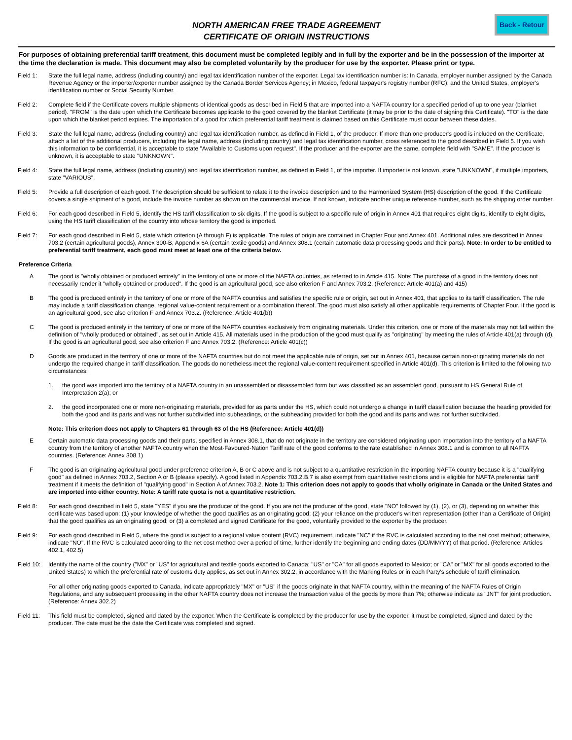NORTH AMERICAN FREE TRADE AGREEMENT
CERTIFICATE OF ORIGIN INSTRUCTIONS
Back - Retour
For purposes of obtaining preferential tariff treatment, this document must be completed legibly and in full by the exporter and be in the possession of the importer at the time the declaration is made. This document may also be completed voluntarily by the producer for use by the exporter. Please print or type.
Field 1: State the full legal name, address (including country) and legal tax identification number of the exporter. Legal tax identification number is: In Canada, employer number assigned by the Canada Revenue Agency or the importer/exporter number assigned by the Canada Border Services Agency; in Mexico, federal taxpayer's registry number (RFC); and the United States, employer's identification number or Social Security Number.
Field 2: Complete field if the Certificate covers multiple shipments of identical goods as described in Field 5 that are imported into a NAFTA country for a specified period of up to one year (blanket period). "FROM" is the date upon which the Certificate becomes applicable to the good covered by the blanket Certificate (it may be prior to the date of signing this Certificate). "TO" is the date upon which the blanket period expires. The importation of a good for which preferential tariff treatment is claimed based on this Certificate must occur between these dates.
Field 3: State the full legal name, address (including country) and legal tax identification number, as defined in Field 1, of the producer. If more than one producer's good is included on the Certificate, attach a list of the additional producers, including the legal name, address (including country) and legal tax identification number, cross referenced to the good described in Field 5. If you wish this information to be confidential, it is acceptable to state "Available to Customs upon request". If the producer and the exporter are the same, complete field with "SAME". If the producer is unknown, it is acceptable to state "UNKNOWN".
Field 4: State the full legal name, address (including country) and legal tax identification number, as defined in Field 1, of the importer. If importer is not known, state "UNKNOWN", if multiple importers, state "VARIOUS".
Field 5: Provide a full description of each good. The description should be sufficient to relate it to the invoice description and to the Harmonized System (HS) description of the good. If the Certificate covers a single shipment of a good, include the invoice number as shown on the commercial invoice. If not known, indicate another unique reference number, such as the shipping order number.
Field 6: For each good described in Field 5, identify the HS tariff classification to six digits. If the good is subject to a specific rule of origin in Annex 401 that requires eight digits, identify to eight digits, using the HS tariff classification of the country into whose territory the good is imported.
Field 7: For each good described in Field 5, state which criterion (A through F) is applicable. The rules of origin are contained in Chapter Four and Annex 401. Additional rules are described in Annex 703.2 (certain agricultural goods), Annex 300-B, Appendix 6A (certain textile goods) and Annex 308.1 (certain automatic data processing goods and their parts). Note: In order to be entitled to preferential tariff treatment, each good must meet at least one of the criteria below.
Preference Criteria
A The good is "wholly obtained or produced entirely" in the territory of one or more of the NAFTA countries, as referred to in Article 415. Note: The purchase of a good in the territory does not necessarily render it "wholly obtained or produced". If the good is an agricultural good, see also criterion F and Annex 703.2. (Reference: Article 401(a) and 415)
B The good is produced entirely in the territory of one or more of the NAFTA countries and satisfies the specific rule or origin, set out in Annex 401, that applies to its tariff classification. The rule may include a tariff classification change, regional value-content requirement or a combination thereof. The good must also satisfy all other applicable requirements of Chapter Four. If the good is an agricultural good, see also criterion F and Annex 703.2. (Reference: Article 401(b))
C The good is produced entirely in the territory of one or more of the NAFTA countries exclusively from originating materials. Under this criterion, one or more of the materials may not fall within the definition of "wholly produced or obtained", as set out in Article 415. All materials used in the production of the good must qualify as "originating" by meeting the rules of Article 401(a) through (d). If the good is an agricultural good, see also criterion F and Annex 703.2. (Reference: Article 401(c))
D Goods are produced in the territory of one or more of the NAFTA countries but do not meet the applicable rule of origin, set out in Annex 401, because certain non-originating materials do not undergo the required change in tariff classification. The goods do nonetheless meet the regional value-content requirement specified in Article 401(d). This criterion is limited to the following two circumstances:
1. the good was imported into the territory of a NAFTA country in an unassembled or disassembled form but was classified as an assembled good, pursuant to HS General Rule of Interpretation 2(a); or
2. the good incorporated one or more non-originating materials, provided for as parts under the HS, which could not undergo a change in tariff classification because the heading provided for both the good and its parts and was not further subdivided into subheadings, or the subheading provided for both the good and its parts and was not further subdivided.
Note: This criterion does not apply to Chapters 61 through 63 of the HS (Reference: Article 401(d))
E Certain automatic data processing goods and their parts, specified in Annex 308.1, that do not originate in the territory are considered originating upon importation into the territory of a NAFTA country from the territory of another NAFTA country when the Most-Favoured-Nation Tariff rate of the good conforms to the rate established in Annex 308.1 and is common to all NAFTA countries. (Reference: Annex 308.1)
F The good is an originating agricultural good under preference criterion A, B or C above and is not subject to a quantitative restriction in the importing NAFTA country because it is a "qualifying good" as defined in Annex 703.2, Section A or B (please specify). A good listed in Appendix 703.2.B.7 is also exempt from quantitative restrictions and is eligible for NAFTA preferential tariff treatment if it meets the definition of "qualifying good" in Section A of Annex 703.2. Note 1: This criterion does not apply to goods that wholly originate in Canada or the United States and are imported into either country. Note: A tariff rate quota is not a quantitative restriction.
Field 8: For each good described in field 5, state "YES" if you are the producer of the good. If you are not the producer of the good, state "NO" followed by (1), (2), or (3), depending on whether this certificate was based upon: (1) your knowledge of whether the good qualifies as an originating good; (2) your reliance on the producer's written representation (other than a Certificate of Origin) that the good qualifies as an originating good; or (3) a completed and signed Certificate for the good, voluntarily provided to the exporter by the producer.
Field 9: For each good described in Field 5, where the good is subject to a regional value content (RVC) requirement, indicate "NC" if the RVC is calculated according to the net cost method; otherwise, indicate "NO". If the RVC is calculated according to the net cost method over a period of time, further identify the beginning and ending dates (DD/MM/YY) of that period. (Reference: Articles 402.1, 402.5)
Field 10:
Identify the name of the country ("MX" or "US" for agricultural and textile goods exported to Canada; "US" or "CA" for all goods exported to Mexico; or "CA" or "MX" for all goods exported to the United States) to which the preferential rate of customs duty applies, as set out in Annex 302.2, in accordance with the Marking Rules or in each Party's schedule of tariff elimination.
For all other originating goods exported to Canada, indicate appropriately "MX" or "US" if the goods originate in that NAFTA country, within the meaning of the NAFTA Rules of Origin Regulations, and any subsequent processing in the other NAFTA country does not increase the transaction value of the goods by more than 7%; otherwise indicate as "JNT" for joint production. (Reference: Annex 302.2)
Field 11:
This field must be completed, signed and dated by the exporter. When the Certificate is completed by the producer for use by the exporter, it must be completed, signed and dated by the producer. The date must be the date the Certificate was completed and signed.